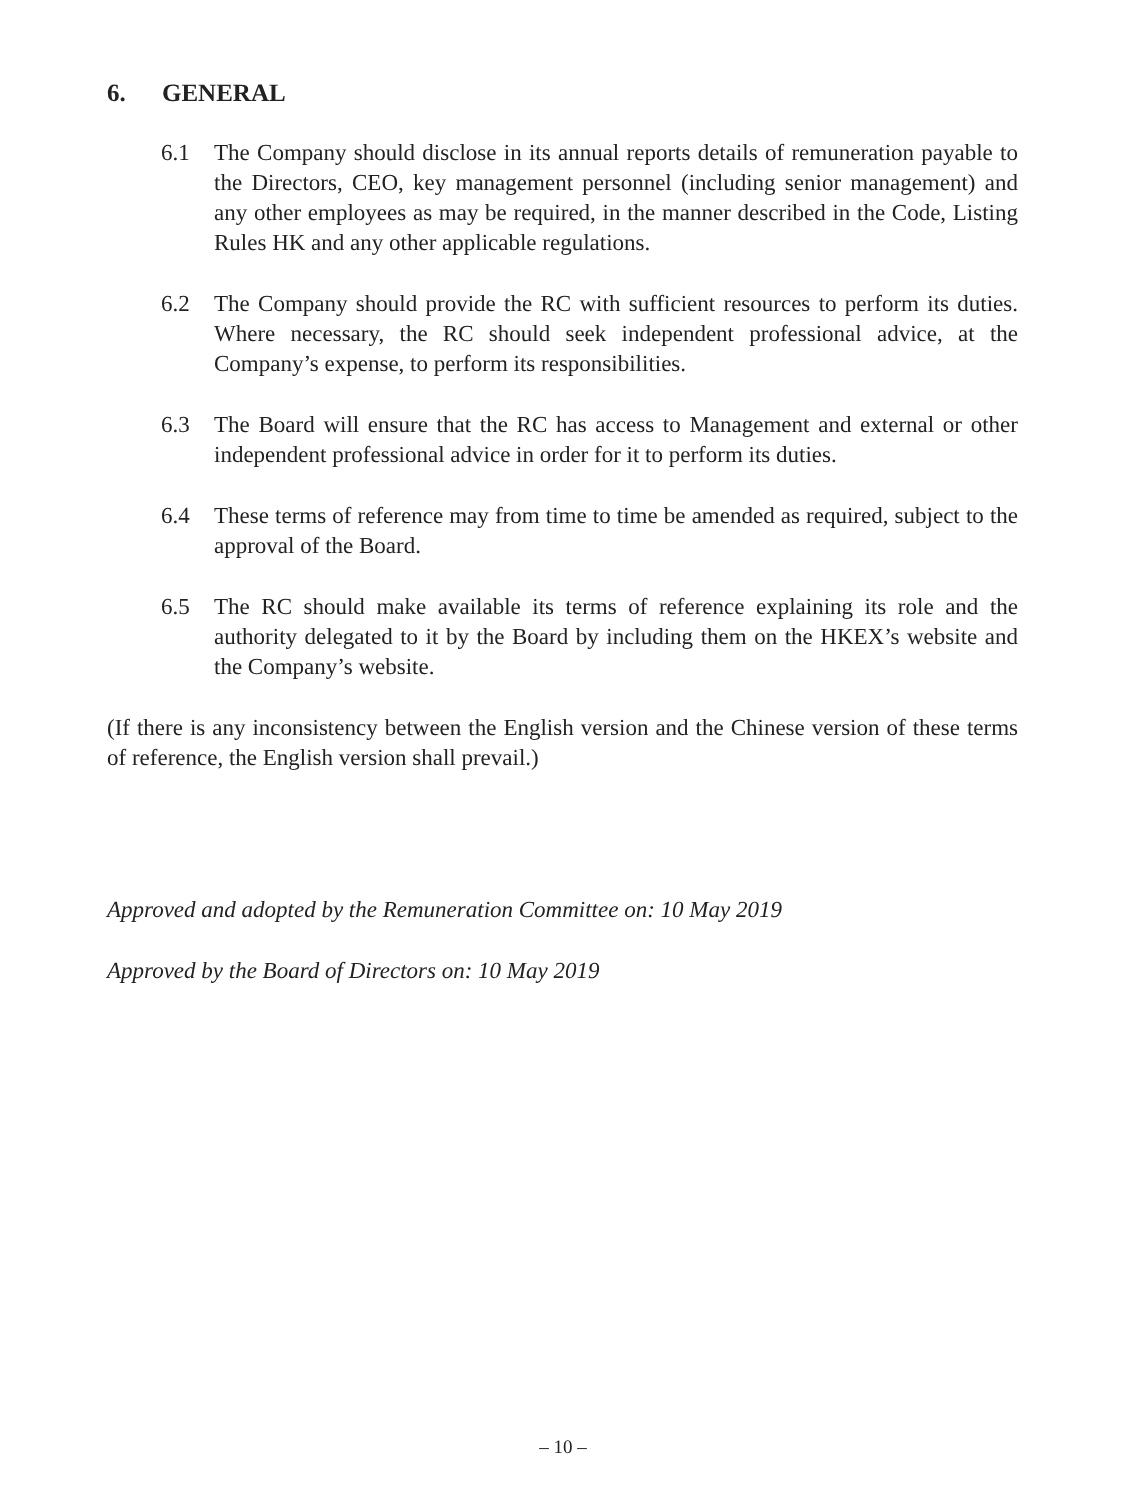6. GENERAL
6.1 The Company should disclose in its annual reports details of remuneration payable to the Directors, CEO, key management personnel (including senior management) and any other employees as may be required, in the manner described in the Code, Listing Rules HK and any other applicable regulations.
6.2 The Company should provide the RC with sufficient resources to perform its duties. Where necessary, the RC should seek independent professional advice, at the Company’s expense, to perform its responsibilities.
6.3 The Board will ensure that the RC has access to Management and external or other independent professional advice in order for it to perform its duties.
6.4 These terms of reference may from time to time be amended as required, subject to the approval of the Board.
6.5 The RC should make available its terms of reference explaining its role and the authority delegated to it by the Board by including them on the HKEX’s website and the Company’s website.
(If there is any inconsistency between the English version and the Chinese version of these terms of reference, the English version shall prevail.)
Approved and adopted by the Remuneration Committee on: 10 May 2019
Approved by the Board of Directors on: 10 May 2019
– 10 –